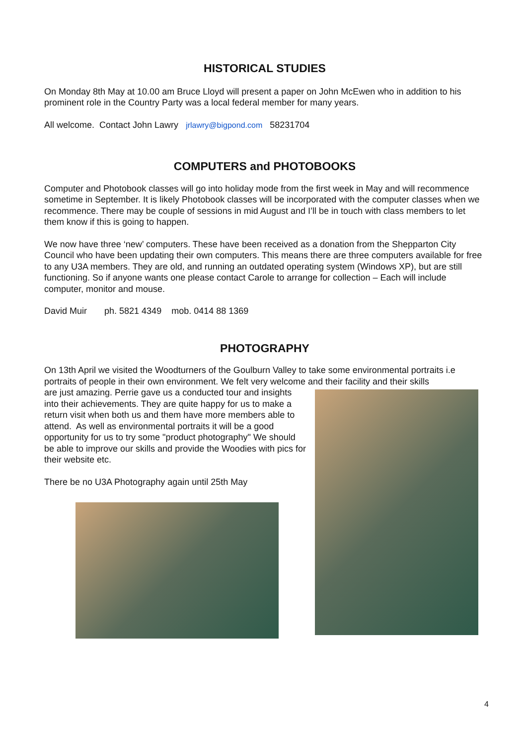HISTORICAL STUDIES
On Monday 8th May at 10.00 am Bruce Lloyd will present a paper on John McEwen who in addition to his prominent role in the Country Party was a local federal member for many years.
All welcome. Contact John Lawry jrlawry@bigpond.com 58231704
COMPUTERS and PHOTOBOOKS
Computer and Photobook classes will go into holiday mode from the first week in May and will recommence sometime in September. It is likely Photobook classes will be incorporated with the computer classes when we recommence. There may be couple of sessions in mid August and I’ll be in touch with class members to let them know if this is going to happen.
We now have three ‘new’ computers. These have been received as a donation from the Shepparton City Council who have been updating their own computers. This means there are three computers available for free to any U3A members. They are old, and running an outdated operating system (Windows XP), but are still functioning. So if anyone wants one please contact Carole to arrange for collection – Each will include computer, monitor and mouse.
David Muir ph. 5821 4349 mob. 0414 88 1369
PHOTOGRAPHY
On 13th April we visited the Woodturners of the Goulburn Valley to take some environmental portraits i.e portraits of people in their own environment. We felt very welcome and their facility and their skills
are just amazing. Perrie gave us a conducted tour and insights into their achievements. They are quite happy for us to make a return visit when both us and them have more members able to attend. As well as environmental portraits it will be a good opportunity for us to try some "product photography" We should be able to improve our skills and provide the Woodies with pics for their website etc.
There be no U3A Photography again until 25th May
4